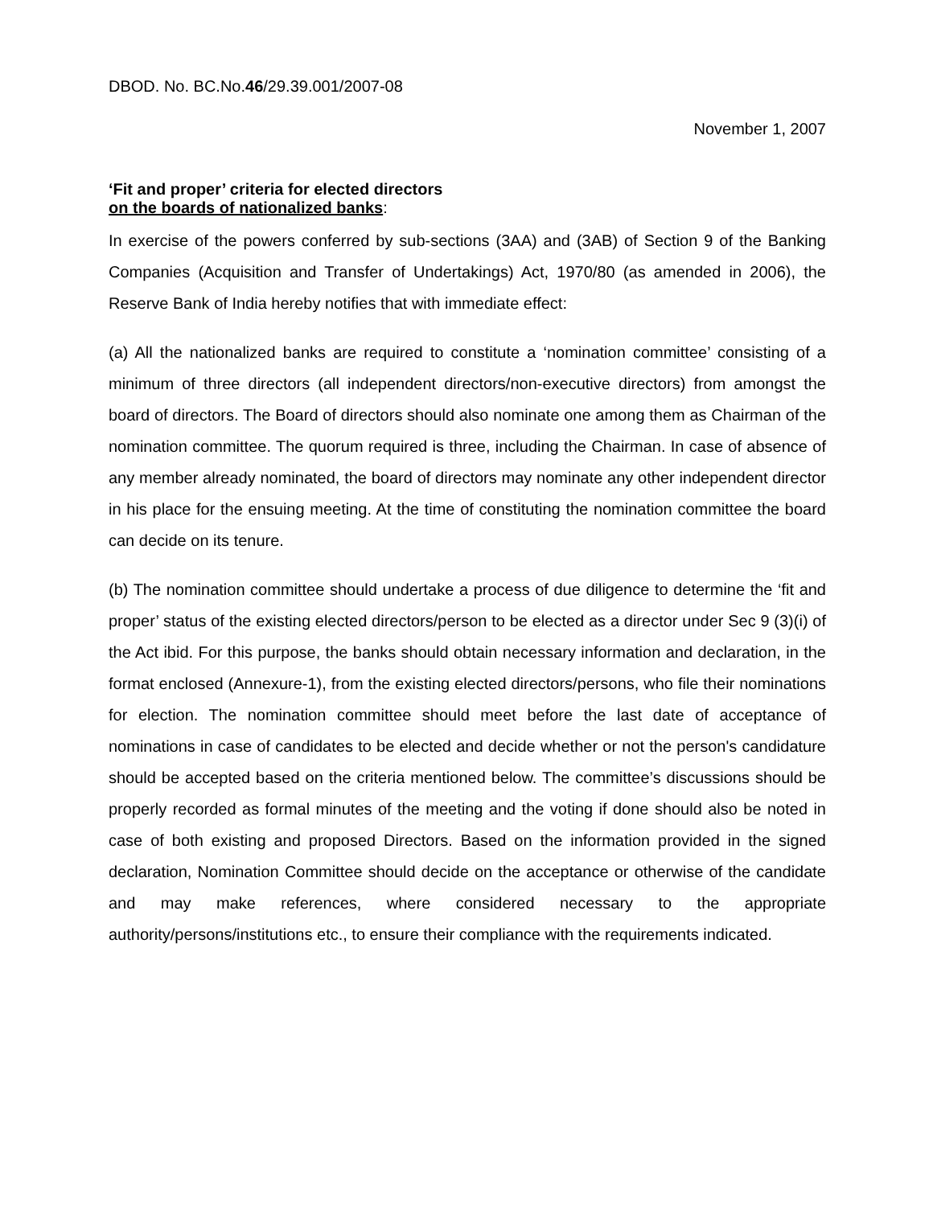DBOD. No. BC.No.46/29.39.001/2007-08
November 1, 2007
‘Fit and proper’ criteria for elected directors
on the boards of nationalized banks:
In exercise of the powers conferred by sub-sections (3AA) and (3AB) of Section 9 of the Banking Companies (Acquisition and Transfer of Undertakings) Act, 1970/80 (as amended in 2006), the Reserve Bank of India hereby notifies that with immediate effect:
(a) All the nationalized banks are required to constitute a ‘nomination committee’ consisting of a minimum of three directors (all independent directors/non-executive directors) from amongst the board of directors. The Board of directors should also nominate one among them as Chairman of the nomination committee. The quorum required is three, including the Chairman. In case of absence of any member already nominated, the board of directors may nominate any other independent director in his place for the ensuing meeting. At the time of constituting the nomination committee the board can decide on its tenure.
(b) The nomination committee should undertake a process of due diligence to determine the ‘fit and proper’ status of the existing elected directors/person to be elected as a director under Sec 9 (3)(i) of the Act ibid. For this purpose, the banks should obtain necessary information and declaration, in the format enclosed (Annexure-1), from the existing elected directors/persons, who file their nominations for election. The nomination committee should meet before the last date of acceptance of nominations in case of candidates to be elected and decide whether or not the person's candidature should be accepted based on the criteria mentioned below. The committee’s discussions should be properly recorded as formal minutes of the meeting and the voting if done should also be noted in case of both existing and proposed Directors. Based on the information provided in the signed declaration, Nomination Committee should decide on the acceptance or otherwise of the candidate and may make references, where considered necessary to the appropriate authority/persons/institutions etc., to ensure their compliance with the requirements indicated.